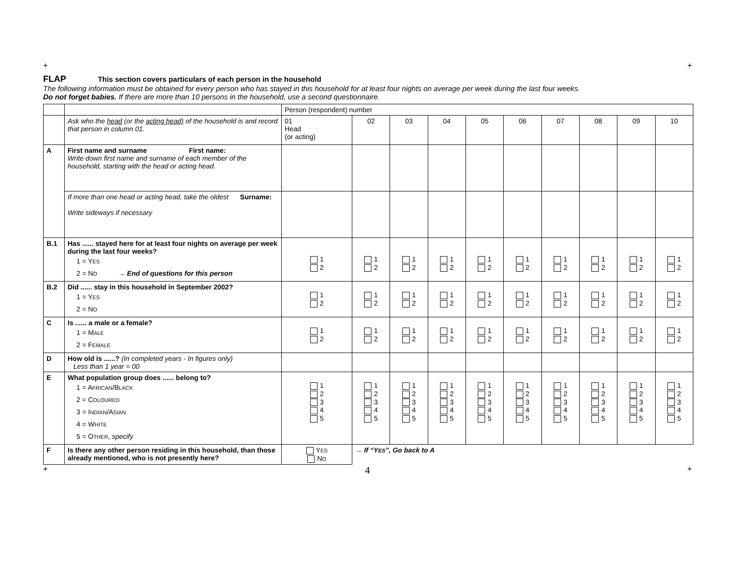+ +
FLAP This section covers particulars of each person in the household
The following information must be obtained for every person who has stayed in this household for at least four nights on average per week during the last four weeks.
Do not forget babies. If there are more than 10 persons in the household, use a second questionnaire.
| | | Person (respondent) number | | | | | | | | | |
| | Ask who the head (or the acting head) of the household is and record that person in column 01. | 01 Head (or acting) | 02 | 03 | 04 | 05 | 06 | 07 | 08 | 09 | 10 |
| A | First name and surname First name: Write down first name and surname of each member of the household, starting with the head or acting head. | | | | | | | | | | |
| | If more than one head or acting head, take the oldest Surname: Write sideways if necessary | | | | | | | | | | |
| B.1 | Has ...... stayed here for at least four nights on average per week during the last four weeks? 1 = Y ES 2 = N O → End of questions for this person | 1 2 | 1 2 | 1 2 | 1 2 | 1 2 | 1 2 | 1 2 | 1 2 | 1 2 | 1 2 |
| B.2 | Did ...... stay in this household in September 2002? 1 = Y ES 2 = N O | 1 2 | 1 2 | 1 2 | 1 2 | 1 2 | 1 2 | 1 2 | 1 2 | 1 2 | 1 2 |
| C | Is ...... a male or a female? 1 = M ALE 2 = F EMALE | 1 2 | 1 2 | 1 2 | 1 2 | 1 2 | 1 2 | 1 2 | 1 2 | 1 2 | 1 2 |
| D | How old is ......? (In completed years - In figures only) Less than 1 year = 00 | | | | | | | | | | |
| E | What population group does ...... belong to? 1 = A FRICAN /B LACK 2 = C OLOURED 3 = I NDIAN /A SIAN 4 = W HITE 5 = O THER , specify | 1 2 3 4 5 | 1 2 3 4 5 | 1 2 3 4 5 | 1 2 3 4 5 | 1 2 3 4 5 | 1 2 3 4 5 | 1 2 3 4 5 | 1 2 3 4 5 | 1 2 3 4 5 | 1 2 3 4 5 |
| F | Is there any other person residing in this household, than those already mentioned, who is not presently here? | Y ES N O | → If “Y ES ”, Go back to A | | | | | | | | |
+ 4 +